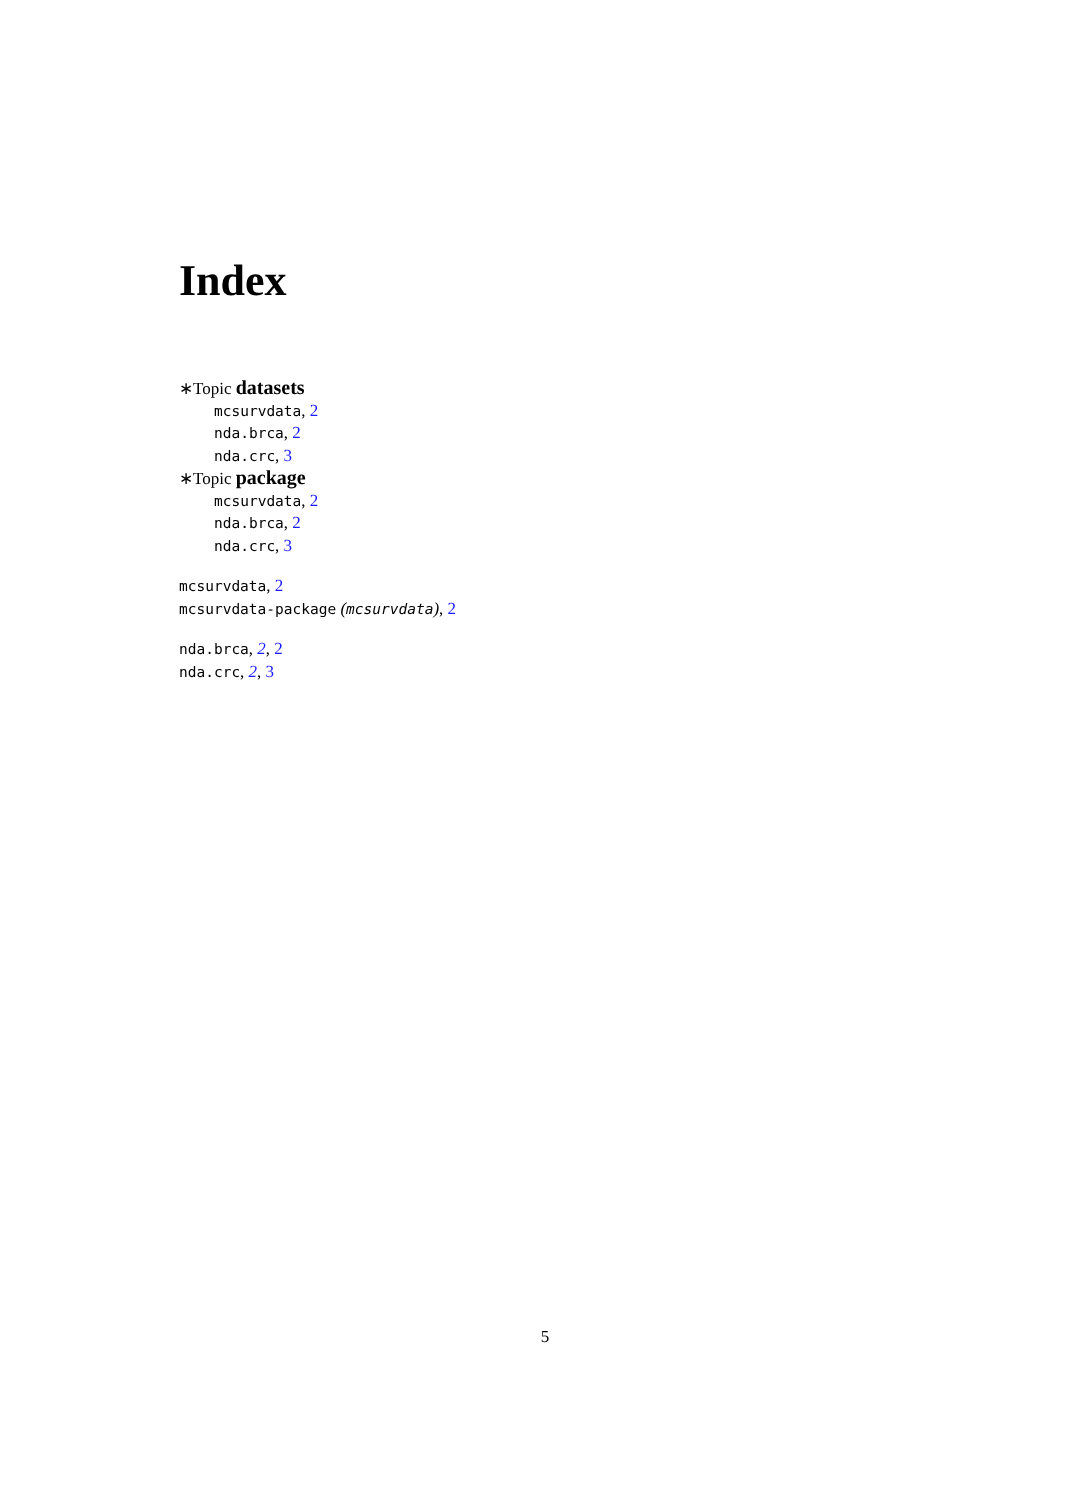Index
∗Topic datasets
mcsurvdata, 2
nda.brca, 2
nda.crc, 3
∗Topic package
mcsurvdata, 2
nda.brca, 2
nda.crc, 3
mcsurvdata, 2
mcsurvdata-package (mcsurvdata), 2
nda.brca, 2, 2
nda.crc, 2, 3
5